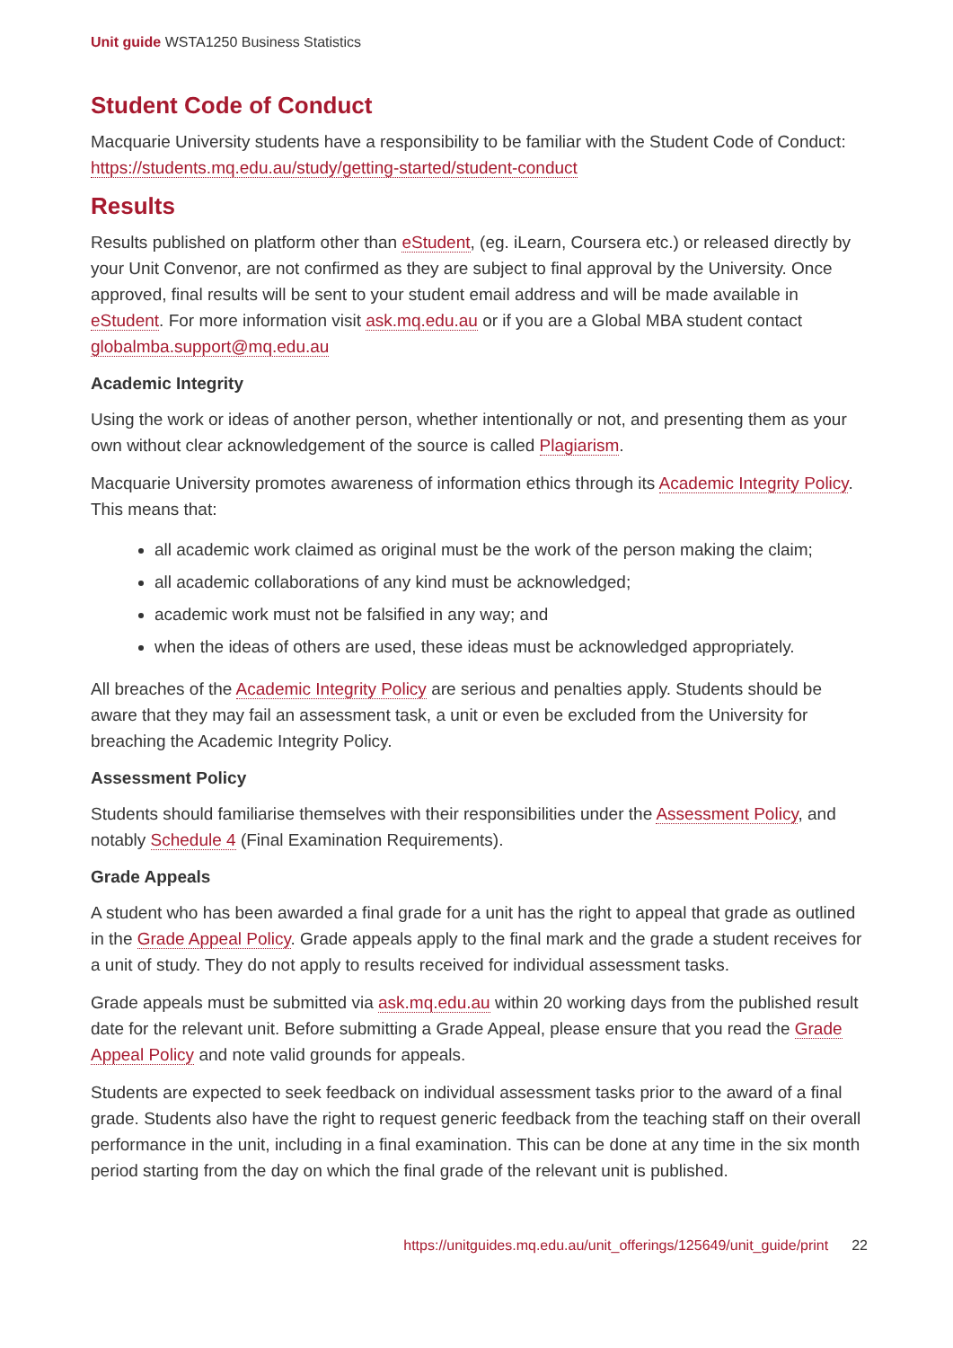Unit guide WSTA1250 Business Statistics
Student Code of Conduct
Macquarie University students have a responsibility to be familiar with the Student Code of Conduct: https://students.mq.edu.au/study/getting-started/student-conduct
Results
Results published on platform other than eStudent, (eg. iLearn, Coursera etc.) or released directly by your Unit Convenor, are not confirmed as they are subject to final approval by the University. Once approved, final results will be sent to your student email address and will be made available in eStudent. For more information visit ask.mq.edu.au or if you are a Global MBA student contact globalmba.support@mq.edu.au
Academic Integrity
Using the work or ideas of another person, whether intentionally or not, and presenting them as your own without clear acknowledgement of the source is called Plagiarism.
Macquarie University promotes awareness of information ethics through its Academic Integrity Policy. This means that:
all academic work claimed as original must be the work of the person making the claim;
all academic collaborations of any kind must be acknowledged;
academic work must not be falsified in any way; and
when the ideas of others are used, these ideas must be acknowledged appropriately.
All breaches of the Academic Integrity Policy are serious and penalties apply. Students should be aware that they may fail an assessment task, a unit or even be excluded from the University for breaching the Academic Integrity Policy.
Assessment Policy
Students should familiarise themselves with their responsibilities under the Assessment Policy, and notably Schedule 4 (Final Examination Requirements).
Grade Appeals
A student who has been awarded a final grade for a unit has the right to appeal that grade as outlined in the Grade Appeal Policy. Grade appeals apply to the final mark and the grade a student receives for a unit of study. They do not apply to results received for individual assessment tasks.
Grade appeals must be submitted via ask.mq.edu.au within 20 working days from the published result date for the relevant unit. Before submitting a Grade Appeal, please ensure that you read the Grade Appeal Policy and note valid grounds for appeals.
Students are expected to seek feedback on individual assessment tasks prior to the award of a final grade. Students also have the right to request generic feedback from the teaching staff on their overall performance in the unit, including in a final examination. This can be done at any time in the six month period starting from the day on which the final grade of the relevant unit is published.
https://unitguides.mq.edu.au/unit_offerings/125649/unit_guide/print 22